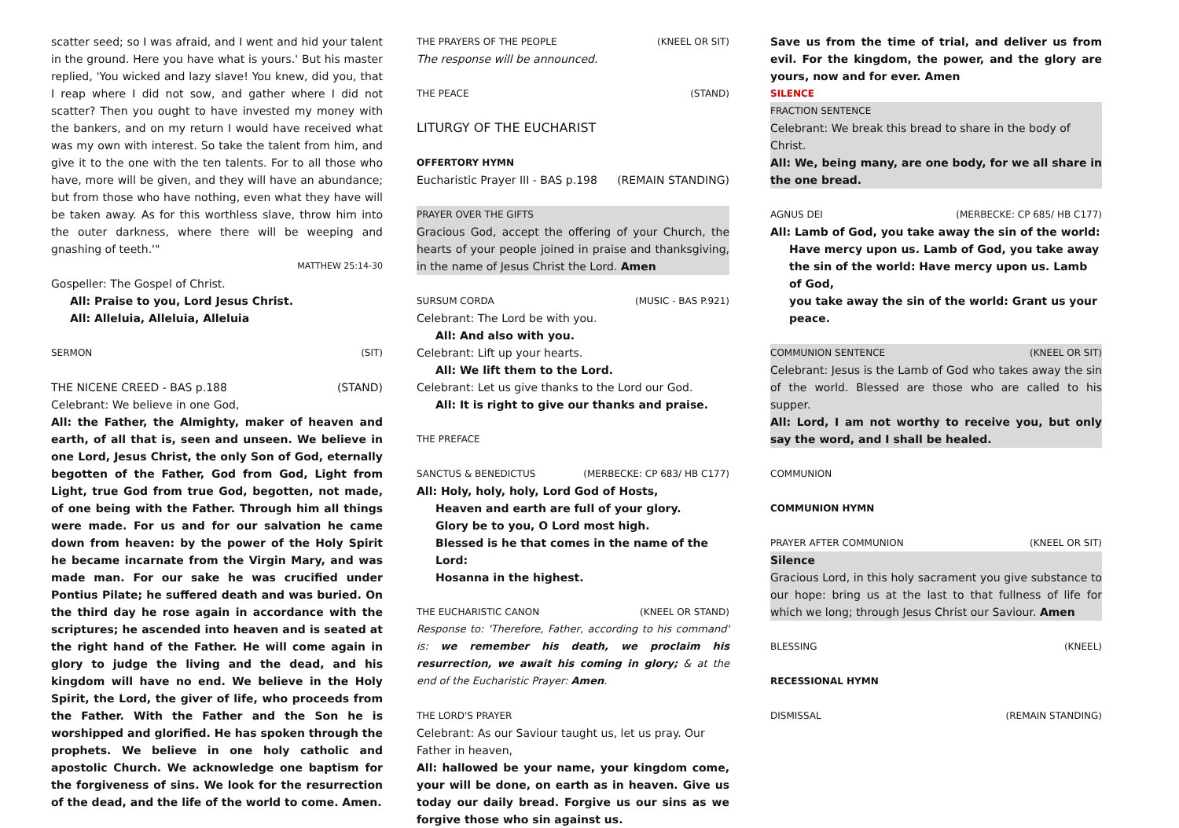scatter seed; so I was afraid, and I went and hid your talent in the ground. Here you have what is yours.' But his master replied, 'You wicked and lazy slave! You knew, did you, that I reap where I did not sow, and gather where I did not scatter? Then you ought to have invested my money with the bankers, and on my return I would have received what was my own with interest. So take the talent from him, and give it to the one with the ten talents. For to all those who have, more will be given, and they will have an abundance; but from those who have nothing, even what they have will be taken away. As for this worthless slave, throw him into the outer darkness, where there will be weeping and gnashing of teeth.'"
MATTHEW 25:14-30
Gospeller: The Gospel of Christ.
All: Praise to you, Lord Jesus Christ.
All: Alleluia, Alleluia, Alleluia
SERMON (SIT)
THE NICENE CREED - BAS p.188 (STAND)
Celebrant: We believe in one God,
All: the Father, the Almighty, maker of heaven and earth, of all that is, seen and unseen. We believe in one Lord, Jesus Christ, the only Son of God, eternally begotten of the Father, God from God, Light from Light, true God from true God, begotten, not made, of one being with the Father. Through him all things were made. For us and for our salvation he came down from heaven: by the power of the Holy Spirit he became incarnate from the Virgin Mary, and was made man. For our sake he was crucified under Pontius Pilate; he suffered death and was buried. On the third day he rose again in accordance with the scriptures; he ascended into heaven and is seated at the right hand of the Father. He will come again in glory to judge the living and the dead, and his kingdom will have no end. We believe in the Holy Spirit, the Lord, the giver of life, who proceeds from the Father. With the Father and the Son he is worshipped and glorified. He has spoken through the prophets. We believe in one holy catholic and apostolic Church. We acknowledge one baptism for the forgiveness of sins. We look for the resurrection of the dead, and the life of the world to come. Amen.
THE PRAYERS OF THE PEOPLE (KNEEL OR SIT)
The response will be announced.
THE PEACE (STAND)
LITURGY OF THE EUCHARIST
OFFERTORY HYMN
Eucharistic Prayer III - BAS p.198 (REMAIN STANDING)
PRAYER OVER THE GIFTS
Gracious God, accept the offering of your Church, the hearts of your people joined in praise and thanksgiving, in the name of Jesus Christ the Lord. Amen
SURSUM CORDA (MUSIC - BAS P.921)
Celebrant: The Lord be with you.
All: And also with you.
Celebrant: Lift up your hearts.
All: We lift them to the Lord.
Celebrant: Let us give thanks to the Lord our God.
All: It is right to give our thanks and praise.
THE PREFACE
SANCTUS & BENEDICTUS (MERBECKE: CP 683/ HB C177)
All: Holy, holy, holy, Lord God of Hosts,
Heaven and earth are full of your glory.
Glory be to you, O Lord most high.
Blessed is he that comes in the name of the Lord:
Hosanna in the highest.
THE EUCHARISTIC CANON (KNEEL OR STAND)
Response to: 'Therefore, Father, according to his command' is: we remember his death, we proclaim his resurrection, we await his coming in glory; & at the end of the Eucharistic Prayer: Amen.
THE LORD'S PRAYER
Celebrant: As our Saviour taught us, let us pray. Our Father in heaven,
All: hallowed be your name, your kingdom come, your will be done, on earth as in heaven. Give us today our daily bread. Forgive us our sins as we forgive those who sin against us.
Save us from the time of trial, and deliver us from evil. For the kingdom, the power, and the glory are yours, now and for ever. Amen
SILENCE
FRACTION SENTENCE
Celebrant: We break this bread to share in the body of Christ.
All: We, being many, are one body, for we all share in the one bread.
AGNUS DEI (MERBECKE: CP 685/ HB C177)
All: Lamb of God, you take away the sin of the world:
Have mercy upon us. Lamb of God, you take away
the sin of the world: Have mercy upon us. Lamb of God,
you take away the sin of the world: Grant us your peace.
COMMUNION SENTENCE (KNEEL OR SIT)
Celebrant: Jesus is the Lamb of God who takes away the sin of the world. Blessed are those who are called to his supper.
All: Lord, I am not worthy to receive you, but only say the word, and I shall be healed.
COMMUNION
COMMUNION HYMN
PRAYER AFTER COMMUNION (KNEEL OR SIT)
Silence
Gracious Lord, in this holy sacrament you give substance to our hope: bring us at the last to that fullness of life for which we long; through Jesus Christ our Saviour. Amen
BLESSING (KNEEL)
RECESSIONAL HYMN
DISMISSAL (REMAIN STANDING)